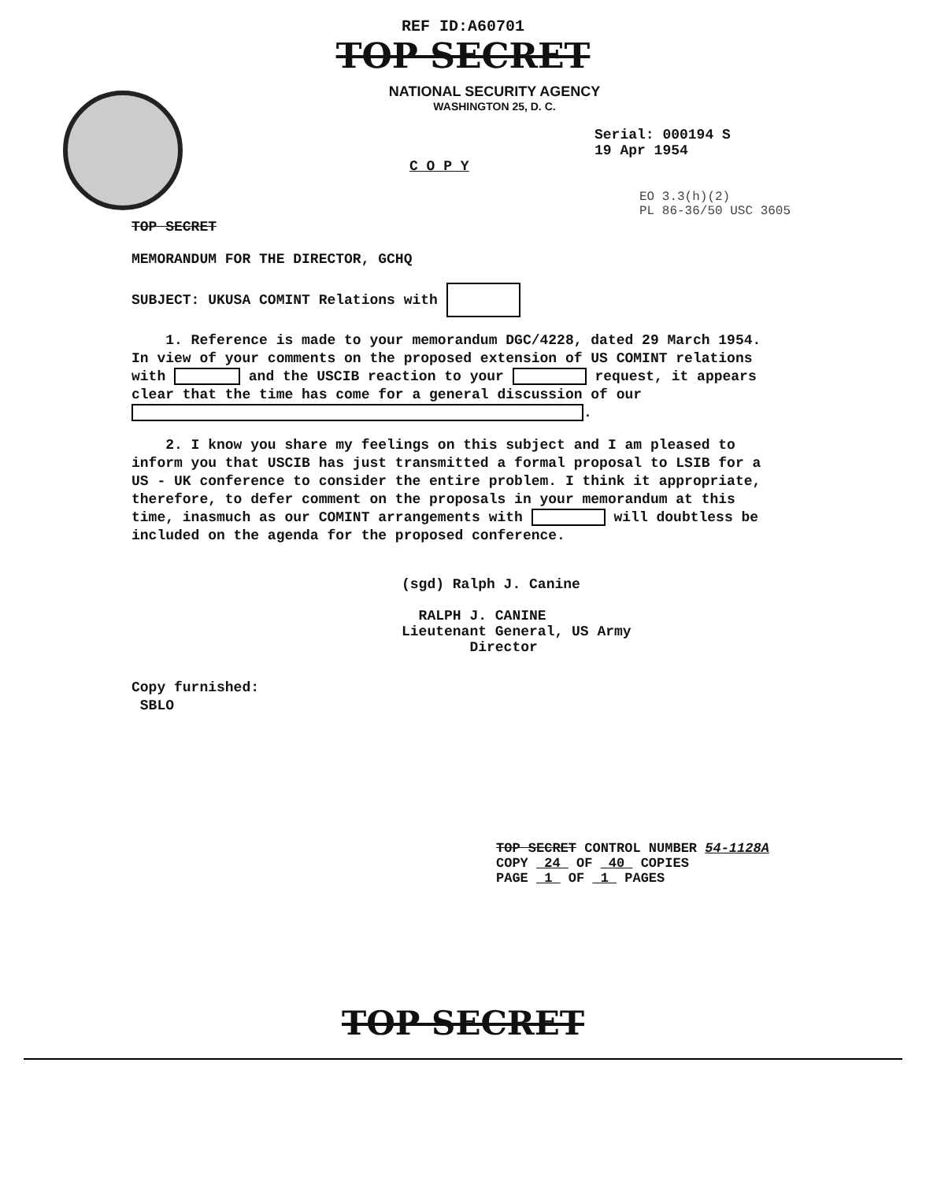REF ID:A60701
TOP SECRET
NATIONAL SECURITY AGENCY
WASHINGTON 25, D. C.
Serial: 000194 S
19 Apr 1954
C O P Y
EO 3.3(h)(2)
PL 86-36/50 USC 3605
TOP SECRET
MEMORANDUM FOR THE DIRECTOR, GCHQ
SUBJECT: UKUSA COMINT Relations with
1. Reference is made to your memorandum DGC/4228, dated 29 March 1954. In view of your comments on the proposed extension of US COMINT relations with and the USCIB reaction to your request, it appears clear that the time has come for a general discussion of our .
2. I know you share my feelings on this subject and I am pleased to inform you that USCIB has just transmitted a formal proposal to LSIB for a US - UK conference to consider the entire problem. I think it appropriate, therefore, to defer comment on the proposals in your memorandum at this time, inasmuch as our COMINT arrangements with will doubtless be included on the agenda for the proposed conference.
(sgd) Ralph J. Canine
RALPH J. CANINE
Lieutenant General, US Army
Director
Copy furnished:
SBLO
TOP SECRET CONTROL NUMBER 54-1128A
COPY 24 OF 40 COPIES
PAGE 1 OF 1 PAGES
TOP SECRET